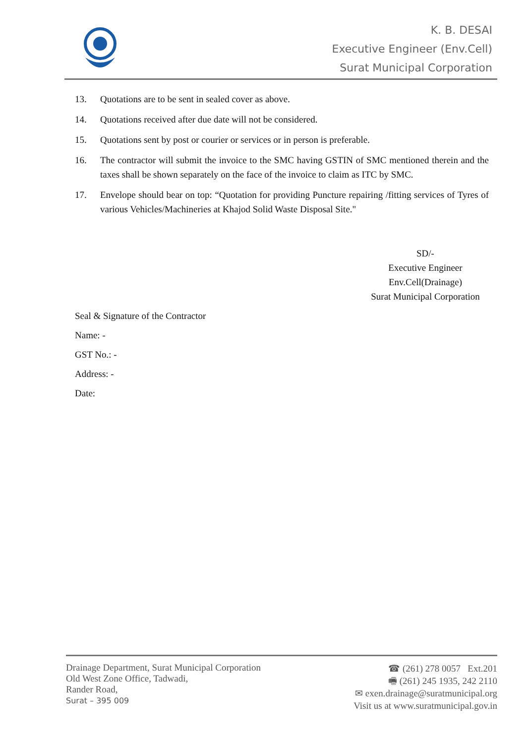K. B. DESAI
Executive Engineer (Env.Cell)
Surat Municipal Corporation
13. Quotations are to be sent in sealed cover as above.
14. Quotations received after due date will not be considered.
15. Quotations sent by post or courier or services or in person is preferable.
16. The contractor will submit the invoice to the SMC having GSTIN of SMC mentioned therein and the taxes shall be shown separately on the face of the invoice to claim as ITC by SMC.
17. Envelope should bear on top: “Quotation for providing Puncture repairing /fitting services of Tyres of various Vehicles/Machineries at Khajod Solid Waste Disposal Site."
SD/-
Executive Engineer
Env.Cell(Drainage)
Surat Municipal Corporation
Seal & Signature of the Contractor
Name: -
GST No.: -
Address: -
Date:
Drainage Department, Surat Municipal Corporation
Old West Zone Office, Tadwadi,
Rander Road,
Surat – 395 009
☎ (261) 278 0057 Ext.201
🖷 (261) 245 1935, 242 2110
✉ exen.drainage@suratmunicipal.org
Visit us at www.suratmunicipal.gov.in